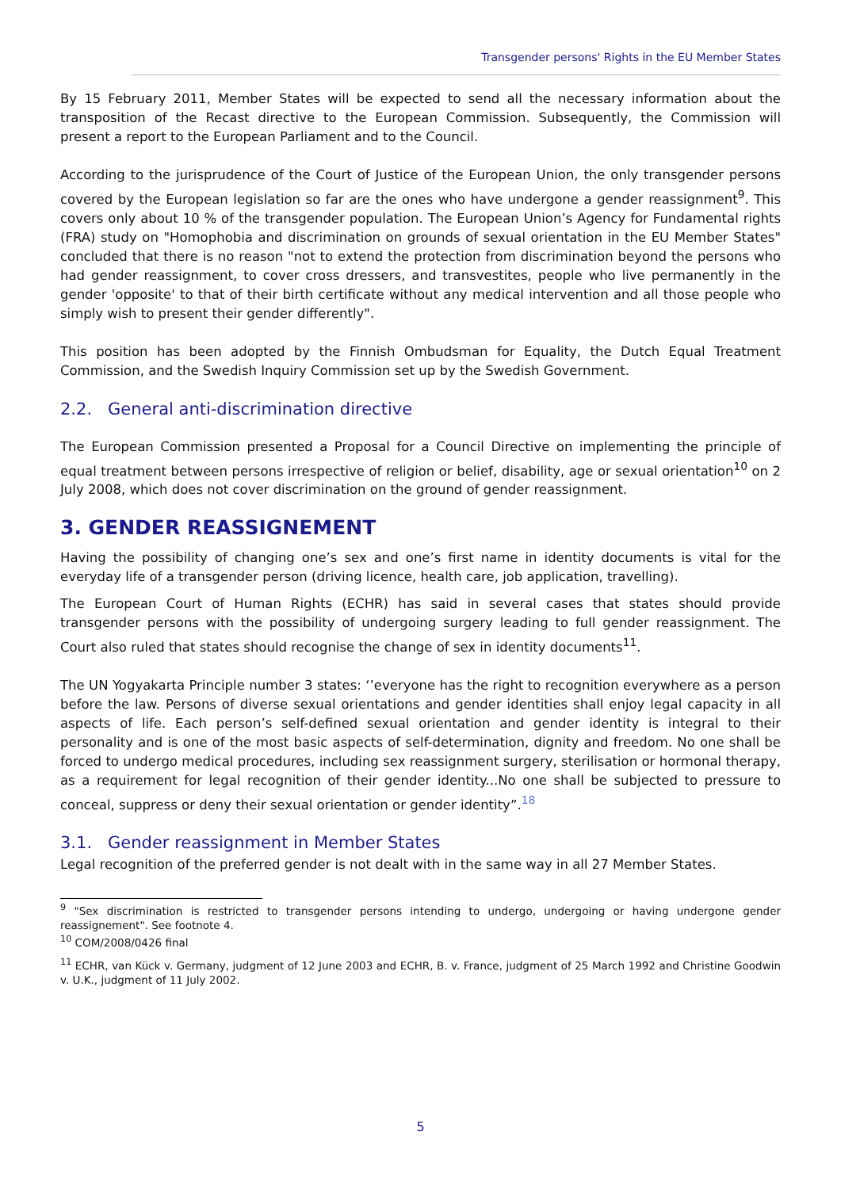Transgender persons' Rights in the EU Member States
By 15 February 2011, Member States will be expected to send all the necessary information about the transposition of the Recast directive to the European Commission. Subsequently, the Commission will present a report to the European Parliament and to the Council.
According to the jurisprudence of the Court of Justice of the European Union, the only transgender persons covered by the European legislation so far are the ones who have undergone a gender reassignment<sup>9</sup>. This covers only about 10 % of the transgender population. The European Union’s Agency for Fundamental rights (FRA) study on "Homophobia and discrimination on grounds of sexual orientation in the EU Member States" concluded that there is no reason "not to extend the protection from discrimination beyond the persons who had gender reassignment, to cover cross dressers, and transvestites, people who live permanently in the gender 'opposite' to that of their birth certificate without any medical intervention and all those people who simply wish to present their gender differently".
This position has been adopted by the Finnish Ombudsman for Equality, the Dutch Equal Treatment Commission, and the Swedish Inquiry Commission set up by the Swedish Government.
2.2. General anti-discrimination directive
The European Commission presented a Proposal for a Council Directive on implementing the principle of equal treatment between persons irrespective of religion or belief, disability, age or sexual orientation<sup>10</sup> on 2 July 2008, which does not cover discrimination on the ground of gender reassignment.
3. GENDER REASSIGNEMENT
Having the possibility of changing one’s sex and one’s first name in identity documents is vital for the everyday life of a transgender person (driving licence, health care, job application, travelling).
The European Court of Human Rights (ECHR) has said in several cases that states should provide transgender persons with the possibility of undergoing surgery leading to full gender reassignment. The Court also ruled that states should recognise the change of sex in identity documents<sup>11</sup>.
The UN Yogyakarta Principle number 3 states: ‘’everyone has the right to recognition everywhere as a person before the law. Persons of diverse sexual orientations and gender identities shall enjoy legal capacity in all aspects of life. Each person’s self-defined sexual orientation and gender identity is integral to their personality and is one of the most basic aspects of self-determination, dignity and freedom. No one shall be forced to undergo medical procedures, including sex reassignment surgery, sterilisation or hormonal therapy, as a requirement for legal recognition of their gender identity...No one shall be subjected to pressure to conceal, suppress or deny their sexual orientation or gender identity”.<sup>18</sup>
3.1. Gender reassignment in Member States
Legal recognition of the preferred gender is not dealt with in the same way in all 27 Member States.
<sup>9</sup> "Sex discrimination is restricted to transgender persons intending to undergo, undergoing or having undergone gender reassignement". See footnote 4.
<sup>10</sup> COM/2008/0426 final
<sup>11</sup> ECHR, van Kück v. Germany, judgment of 12 June 2003 and ECHR, B. v. France, judgment of 25 March 1992 and Christine Goodwin v. U.K., judgment of 11 July 2002.
5